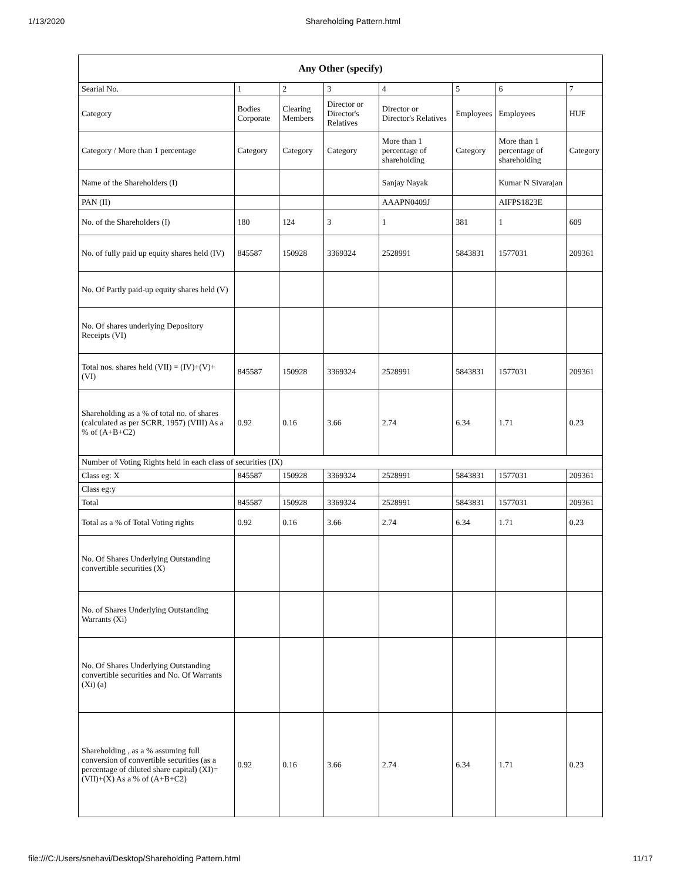1/13/2020 Shareholding Pattern.html
| Any Other (specify) | | | | | | | |
| --- | --- | --- | --- | --- | --- | --- | --- |
| Searial No. | 1 | 2 | 3 | 4 | 5 | 6 | 7 |
| Category | Bodies Corporate | Clearing Members | Director or Director's Relatives | Director or Director's Relatives | Employees | Employees | HUF |
| Category / More than 1 percentage | Category | Category | Category | More than 1 percentage of shareholding | Category | More than 1 percentage of shareholding | Category |
| Name of the Shareholders (I) | | | | Sanjay Nayak | | Kumar N Sivarajan | |
| PAN (II) | | | | AAAPN0409J | | AIFPS1823E | |
| No. of the Shareholders (I) | 180 | 124 | 3 | 1 | 381 | 1 | 609 |
| No. of fully paid up equity shares held (IV) | 845587 | 150928 | 3369324 | 2528991 | 5843831 | 1577031 | 209361 |
| No. Of Partly paid-up equity shares held (V) | | | | | | | |
| No. Of shares underlying Depository Receipts (VI) | | | | | | | |
| Total nos. shares held (VII) = (IV)+(V)+ (VI) | 845587 | 150928 | 3369324 | 2528991 | 5843831 | 1577031 | 209361 |
| Shareholding as a % of total no. of shares (calculated as per SCRR, 1957) (VIII) As a % of (A+B+C2) | 0.92 | 0.16 | 3.66 | 2.74 | 6.34 | 1.71 | 0.23 |
| Number of Voting Rights held in each class of securities (IX) | | | | | | | |
| Class eg: X | 845587 | 150928 | 3369324 | 2528991 | 5843831 | 1577031 | 209361 |
| Class eg:y | | | | | | | |
| Total | 845587 | 150928 | 3369324 | 2528991 | 5843831 | 1577031 | 209361 |
| Total as a % of Total Voting rights | 0.92 | 0.16 | 3.66 | 2.74 | 6.34 | 1.71 | 0.23 |
| No. Of Shares Underlying Outstanding convertible securities (X) | | | | | | | |
| No. of Shares Underlying Outstanding Warrants (Xi) | | | | | | | |
| No. Of Shares Underlying Outstanding convertible securities and No. Of Warrants (Xi) (a) | | | | | | | |
| Shareholding , as a % assuming full conversion of convertible securities (as a percentage of diluted share capital) (XI)= (VII)+(X) As a % of (A+B+C2) | 0.92 | 0.16 | 3.66 | 2.74 | 6.34 | 1.71 | 0.23 |
file:///C:/Users/snehavi/Desktop/Shareholding Pattern.html 11/17